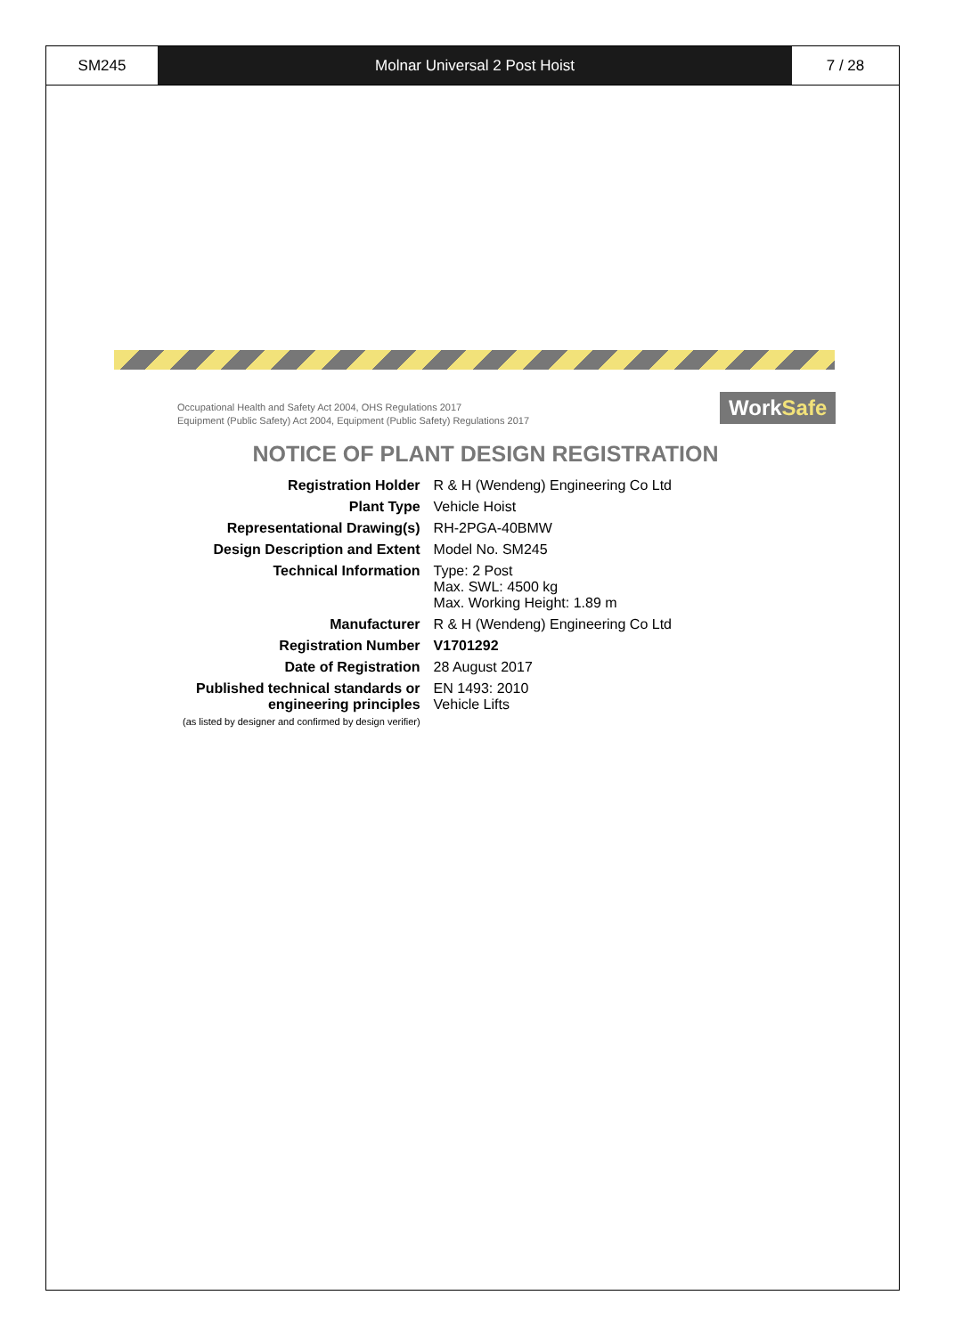SM245 Molnar Universal 2 Post Hoist 7 / 28
Occupational Health and Safety Act 2004, OHS Regulations 2017
Equipment (Public Safety) Act 2004, Equipment (Public Safety) Regulations 2017
WorkSafe
NOTICE OF PLANT DESIGN REGISTRATION
| Registration Holder | R & H (Wendeng) Engineering Co Ltd |
| Plant Type | Vehicle Hoist |
| Representational Drawing(s) | RH-2PGA-40BMW |
| Design Description and Extent | Model No. SM245 |
| Technical Information | Type: 2 Post Max. SWL: 4500 kg Max. Working Height: 1.89 m |
| Manufacturer | R & H (Wendeng) Engineering Co Ltd |
| Registration Number | V1701292 |
| Date of Registration | 28 August 2017 |
| Published technical standards or engineering principles (as listed by designer and confirmed by design verifier) | EN 1493: 2010 Vehicle Lifts |